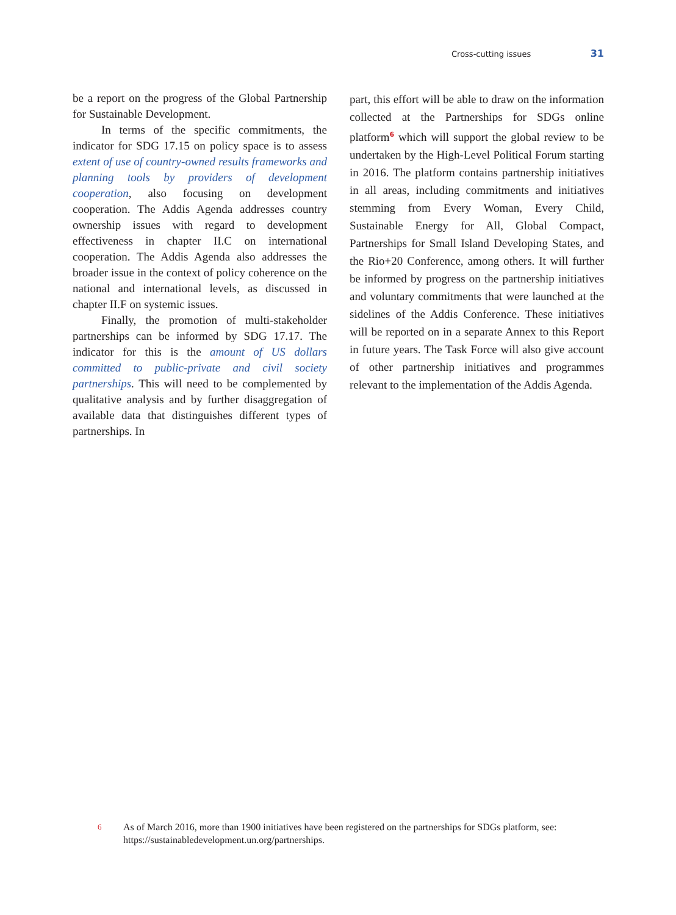Cross-cutting issues 31
be a report on the progress of the Global Partnership for Sustainable Development.
In terms of the specific commitments, the indicator for SDG 17.15 on policy space is to assess extent of use of country-owned results frameworks and planning tools by providers of development cooperation, also focusing on development cooperation. The Addis Agenda addresses country ownership issues with regard to development effectiveness in chapter II.C on international cooperation. The Addis Agenda also addresses the broader issue in the context of policy coherence on the national and international levels, as discussed in chapter II.F on systemic issues.
Finally, the promotion of multi-stakeholder partnerships can be informed by SDG 17.17. The indicator for this is the amount of US dollars committed to public-private and civil society partnerships. This will need to be complemented by qualitative analysis and by further disaggregation of available data that distinguishes different types of partnerships. In
part, this effort will be able to draw on the information collected at the Partnerships for SDGs online platform<sup>6</sup> which will support the global review to be undertaken by the High-Level Political Forum starting in 2016. The platform contains partnership initiatives in all areas, including commitments and initiatives stemming from Every Woman, Every Child, Sustainable Energy for All, Global Compact, Partnerships for Small Island Developing States, and the Rio+20 Conference, among others. It will further be informed by progress on the partnership initiatives and voluntary commitments that were launched at the sidelines of the Addis Conference. These initiatives will be reported on in a separate Annex to this Report in future years. The Task Force will also give account of other partnership initiatives and programmes relevant to the implementation of the Addis Agenda.
6
As of March 2016, more than 1900 initiatives have been registered on the partnerships for SDGs platform, see: https://sustainabledevelopment.un.org/partnerships.